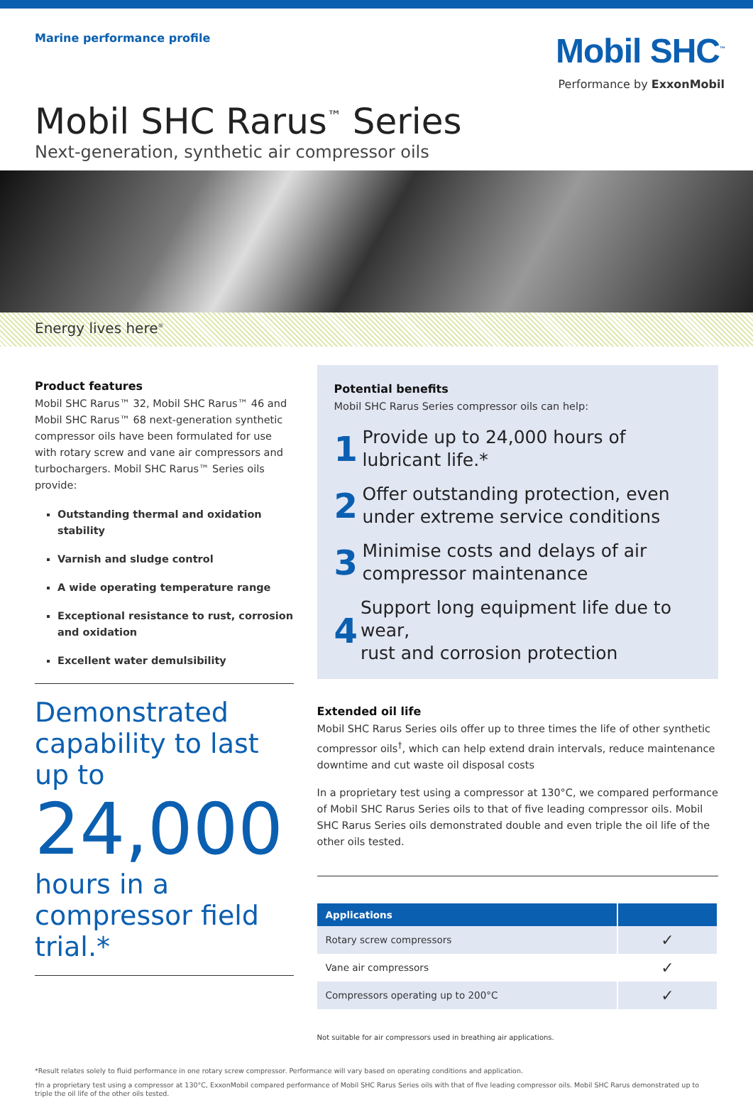Marine performance profile
Mobil SHC<sup>™</sup>
Performance by ExxonMobil
Mobil SHC Rarus<sup>™</sup> Series
Next-generation, synthetic air compressor oils
Energy lives here<sup>®</sup>
Product features
Mobil SHC Rarus™ 32, Mobil SHC Rarus™ 46 and Mobil SHC Rarus™ 68 next-generation synthetic compressor oils have been formulated for use with rotary screw and vane air compressors and turbochargers. Mobil SHC Rarus™ Series oils provide:
Outstanding thermal and oxidation stability
Varnish and sludge control
A wide operating temperature range
Exceptional resistance to rust, corrosion and oxidation
Excellent water demulsibility
Demonstrated capability to last up to
24,000
hours in a compressor field trial.*
Potential benefits
Mobil SHC Rarus Series compressor oils can help:
1 Provide up to 24,000 hours of
lubricant life.*
2 Offer outstanding protection, even
under extreme service conditions
3 Minimise costs and delays of air
compressor maintenance
4 Support long equipment life due to wear,
rust and corrosion protection
Extended oil life
Mobil SHC Rarus Series oils offer up to three times the life of other synthetic compressor oils<sup>†</sup>, which can help extend drain intervals, reduce maintenance downtime and cut waste oil disposal costs
In a proprietary test using a compressor at 130°C, we compared performance of Mobil SHC Rarus Series oils to that of five leading compressor oils. Mobil SHC Rarus Series oils demonstrated double and even triple the oil life of the other oils tested.
| Applications | |
| --- | --- |
| Rotary screw compressors | ✓ |
| Vane air compressors | ✓ |
| Compressors operating up to 200°C | ✓ |
Not suitable for air compressors used in breathing air applications.
*Result relates solely to fluid performance in one rotary screw compressor. Performance will vary based on operating conditions and application.
†In a proprietary test using a compressor at 130°C, ExxonMobil compared performance of Mobil SHC Rarus Series oils with that of five leading compressor oils. Mobil SHC Rarus demonstrated up to triple the oil life of the other oils tested.